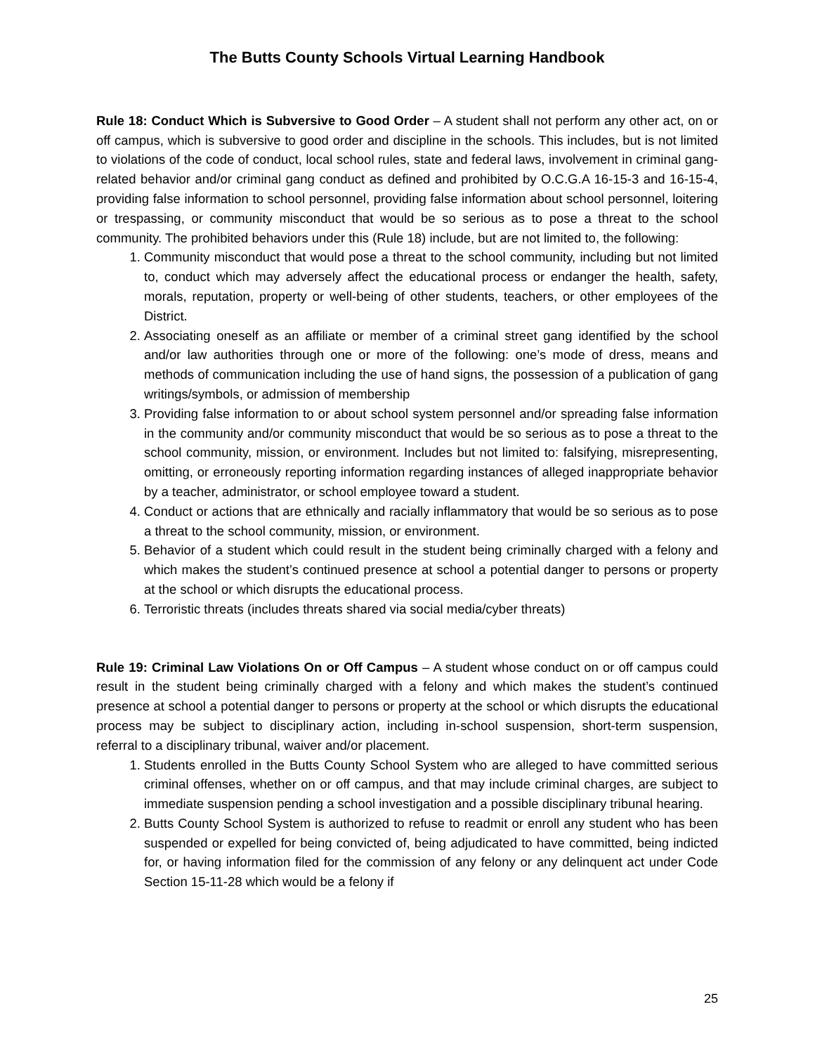The Butts County Schools Virtual Learning Handbook
Rule 18: Conduct Which is Subversive to Good Order – A student shall not perform any other act, on or off campus, which is subversive to good order and discipline in the schools. This includes, but is not limited to violations of the code of conduct, local school rules, state and federal laws, involvement in criminal gang-related behavior and/or criminal gang conduct as defined and prohibited by O.C.G.A 16-15-3 and 16-15-4, providing false information to school personnel, providing false information about school personnel, loitering or trespassing, or community misconduct that would be so serious as to pose a threat to the school community. The prohibited behaviors under this (Rule 18) include, but are not limited to, the following:
1. Community misconduct that would pose a threat to the school community, including but not limited to, conduct which may adversely affect the educational process or endanger the health, safety, morals, reputation, property or well-being of other students, teachers, or other employees of the District.
2. Associating oneself as an affiliate or member of a criminal street gang identified by the school and/or law authorities through one or more of the following: one’s mode of dress, means and methods of communication including the use of hand signs, the possession of a publication of gang writings/symbols, or admission of membership
3. Providing false information to or about school system personnel and/or spreading false information in the community and/or community misconduct that would be so serious as to pose a threat to the school community, mission, or environment. Includes but not limited to: falsifying, misrepresenting, omitting, or erroneously reporting information regarding instances of alleged inappropriate behavior by a teacher, administrator, or school employee toward a student.
4. Conduct or actions that are ethnically and racially inflammatory that would be so serious as to pose a threat to the school community, mission, or environment.
5. Behavior of a student which could result in the student being criminally charged with a felony and which makes the student’s continued presence at school a potential danger to persons or property at the school or which disrupts the educational process.
6. Terroristic threats (includes threats shared via social media/cyber threats)
Rule 19: Criminal Law Violations On or Off Campus – A student whose conduct on or off campus could result in the student being criminally charged with a felony and which makes the student’s continued presence at school a potential danger to persons or property at the school or which disrupts the educational process may be subject to disciplinary action, including in-school suspension, short-term suspension, referral to a disciplinary tribunal, waiver and/or placement.
1. Students enrolled in the Butts County School System who are alleged to have committed serious criminal offenses, whether on or off campus, and that may include criminal charges, are subject to immediate suspension pending a school investigation and a possible disciplinary tribunal hearing.
2. Butts County School System is authorized to refuse to readmit or enroll any student who has been suspended or expelled for being convicted of, being adjudicated to have committed, being indicted for, or having information filed for the commission of any felony or any delinquent act under Code Section 15-11-28 which would be a felony if
25